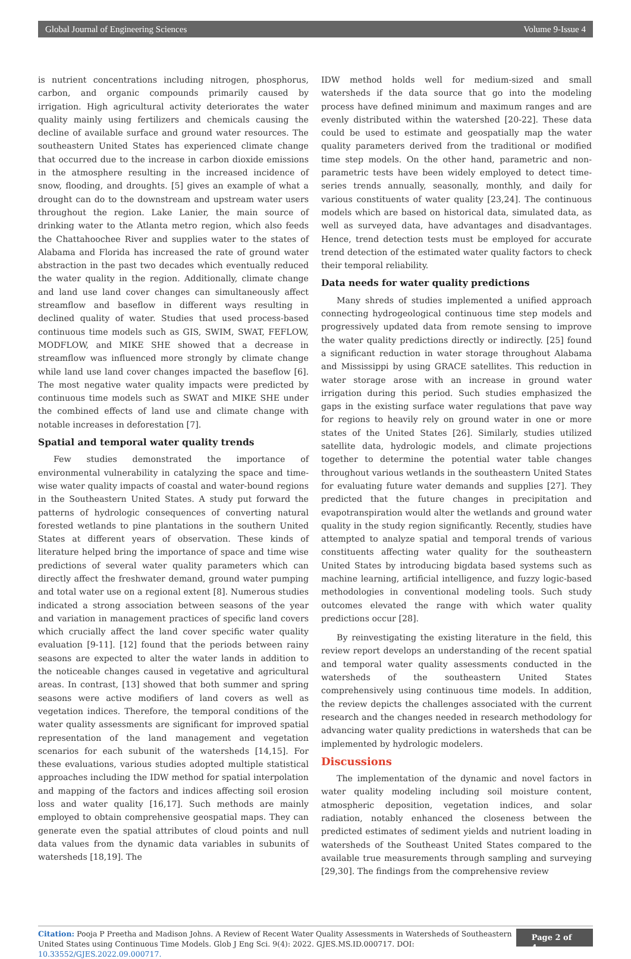Global Journal of Engineering Sciences Volume 9-Issue 4
is nutrient concentrations including nitrogen, phosphorus, carbon, and organic compounds primarily caused by irrigation. High agricultural activity deteriorates the water quality mainly using fertilizers and chemicals causing the decline of available surface and ground water resources. The southeastern United States has experienced climate change that occurred due to the increase in carbon dioxide emissions in the atmosphere resulting in the increased incidence of snow, flooding, and droughts. [5] gives an example of what a drought can do to the downstream and upstream water users throughout the region. Lake Lanier, the main source of drinking water to the Atlanta metro region, which also feeds the Chattahoochee River and supplies water to the states of Alabama and Florida has increased the rate of ground water abstraction in the past two decades which eventually reduced the water quality in the region. Additionally, climate change and land use land cover changes can simultaneously affect streamflow and baseflow in different ways resulting in declined quality of water. Studies that used process-based continuous time models such as GIS, SWIM, SWAT, FEFLOW, MODFLOW, and MIKE SHE showed that a decrease in streamflow was influenced more strongly by climate change while land use land cover changes impacted the baseflow [6]. The most negative water quality impacts were predicted by continuous time models such as SWAT and MIKE SHE under the combined effects of land use and climate change with notable increases in deforestation [7].
Spatial and temporal water quality trends
Few studies demonstrated the importance of environmental vulnerability in catalyzing the space and time-wise water quality impacts of coastal and water-bound regions in the Southeastern United States. A study put forward the patterns of hydrologic consequences of converting natural forested wetlands to pine plantations in the southern United States at different years of observation. These kinds of literature helped bring the importance of space and time wise predictions of several water quality parameters which can directly affect the freshwater demand, ground water pumping and total water use on a regional extent [8]. Numerous studies indicated a strong association between seasons of the year and variation in management practices of specific land covers which crucially affect the land cover specific water quality evaluation [9-11]. [12] found that the periods between rainy seasons are expected to alter the water lands in addition to the noticeable changes caused in vegetative and agricultural areas. In contrast, [13] showed that both summer and spring seasons were active modifiers of land covers as well as vegetation indices. Therefore, the temporal conditions of the water quality assessments are significant for improved spatial representation of the land management and vegetation scenarios for each subunit of the watersheds [14,15]. For these evaluations, various studies adopted multiple statistical approaches including the IDW method for spatial interpolation and mapping of the factors and indices affecting soil erosion loss and water quality [16,17]. Such methods are mainly employed to obtain comprehensive geospatial maps. They can generate even the spatial attributes of cloud points and null data values from the dynamic data variables in subunits of watersheds [18,19]. The
IDW method holds well for medium-sized and small watersheds if the data source that go into the modeling process have defined minimum and maximum ranges and are evenly distributed within the watershed [20-22]. These data could be used to estimate and geospatially map the water quality parameters derived from the traditional or modified time step models. On the other hand, parametric and non-parametric tests have been widely employed to detect time-series trends annually, seasonally, monthly, and daily for various constituents of water quality [23,24]. The continuous models which are based on historical data, simulated data, as well as surveyed data, have advantages and disadvantages. Hence, trend detection tests must be employed for accurate trend detection of the estimated water quality factors to check their temporal reliability.
Data needs for water quality predictions
Many shreds of studies implemented a unified approach connecting hydrogeological continuous time step models and progressively updated data from remote sensing to improve the water quality predictions directly or indirectly. [25] found a significant reduction in water storage throughout Alabama and Mississippi by using GRACE satellites. This reduction in water storage arose with an increase in ground water irrigation during this period. Such studies emphasized the gaps in the existing surface water regulations that pave way for regions to heavily rely on ground water in one or more states of the United States [26]. Similarly, studies utilized satellite data, hydrologic models, and climate projections together to determine the potential water table changes throughout various wetlands in the southeastern United States for evaluating future water demands and supplies [27]. They predicted that the future changes in precipitation and evapotranspiration would alter the wetlands and ground water quality in the study region significantly. Recently, studies have attempted to analyze spatial and temporal trends of various constituents affecting water quality for the southeastern United States by introducing bigdata based systems such as machine learning, artificial intelligence, and fuzzy logic-based methodologies in conventional modeling tools. Such study outcomes elevated the range with which water quality predictions occur [28].
By reinvestigating the existing literature in the field, this review report develops an understanding of the recent spatial and temporal water quality assessments conducted in the watersheds of the southeastern United States comprehensively using continuous time models. In addition, the review depicts the challenges associated with the current research and the changes needed in research methodology for advancing water quality predictions in watersheds that can be implemented by hydrologic modelers.
Discussions
The implementation of the dynamic and novel factors in water quality modeling including soil moisture content, atmospheric deposition, vegetation indices, and solar radiation, notably enhanced the closeness between the predicted estimates of sediment yields and nutrient loading in watersheds of the Southeast United States compared to the available true measurements through sampling and surveying [29,30]. The findings from the comprehensive review
Citation: Pooja P Preetha and Madison Johns. A Review of Recent Water Quality Assessments in Watersheds of Southeastern
United States using Continuous Time Models. Glob J Eng Sci. 9(4): 2022. GJES.MS.ID.000717. DOI: 10.33552/GJES.2022.09.000717.
Page 2 of 4